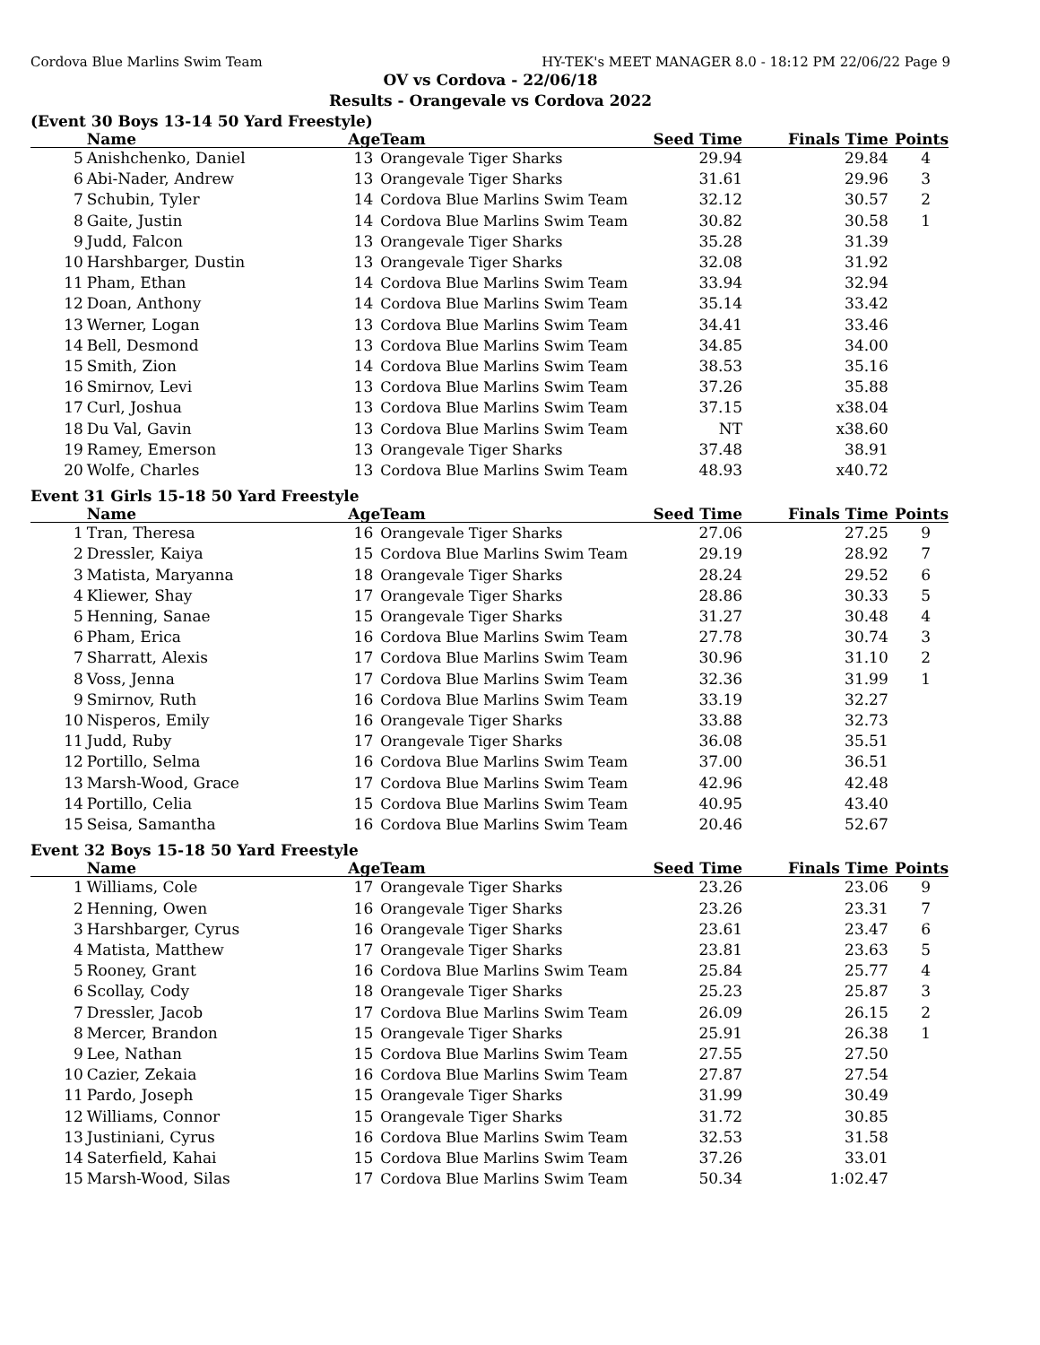Cordova Blue Marlins Swim Team HY-TEK's MEET MANAGER 8.0 - 18:12 PM 22/06/22 Page 9
OV vs Cordova - 22/06/18
Results - Orangevale vs Cordova 2022
(Event 30 Boys 13-14 50 Yard Freestyle)
| | Name | Age | Team | Seed Time | Finals Time | Points |
| --- | --- | --- | --- | --- | --- | --- |
| 5 | Anishchenko, Daniel | 13 | Orangevale Tiger Sharks | 29.94 | 29.84 | 4 |
| 6 | Abi-Nader, Andrew | 13 | Orangevale Tiger Sharks | 31.61 | 29.96 | 3 |
| 7 | Schubin, Tyler | 14 | Cordova Blue Marlins Swim Team | 32.12 | 30.57 | 2 |
| 8 | Gaite, Justin | 14 | Cordova Blue Marlins Swim Team | 30.82 | 30.58 | 1 |
| 9 | Judd, Falcon | 13 | Orangevale Tiger Sharks | 35.28 | 31.39 | |
| 10 | Harshbarger, Dustin | 13 | Orangevale Tiger Sharks | 32.08 | 31.92 | |
| 11 | Pham, Ethan | 14 | Cordova Blue Marlins Swim Team | 33.94 | 32.94 | |
| 12 | Doan, Anthony | 14 | Cordova Blue Marlins Swim Team | 35.14 | 33.42 | |
| 13 | Werner, Logan | 13 | Cordova Blue Marlins Swim Team | 34.41 | 33.46 | |
| 14 | Bell, Desmond | 13 | Cordova Blue Marlins Swim Team | 34.85 | 34.00 | |
| 15 | Smith, Zion | 14 | Cordova Blue Marlins Swim Team | 38.53 | 35.16 | |
| 16 | Smirnov, Levi | 13 | Cordova Blue Marlins Swim Team | 37.26 | 35.88 | |
| 17 | Curl, Joshua | 13 | Cordova Blue Marlins Swim Team | 37.15 | x38.04 | |
| 18 | Du Val, Gavin | 13 | Cordova Blue Marlins Swim Team | NT | x38.60 | |
| 19 | Ramey, Emerson | 13 | Orangevale Tiger Sharks | 37.48 | 38.91 | |
| 20 | Wolfe, Charles | 13 | Cordova Blue Marlins Swim Team | 48.93 | x40.72 | |
Event 31 Girls 15-18 50 Yard Freestyle
| | Name | Age | Team | Seed Time | Finals Time | Points |
| --- | --- | --- | --- | --- | --- | --- |
| 1 | Tran, Theresa | 16 | Orangevale Tiger Sharks | 27.06 | 27.25 | 9 |
| 2 | Dressler, Kaiya | 15 | Cordova Blue Marlins Swim Team | 29.19 | 28.92 | 7 |
| 3 | Matista, Maryanna | 18 | Orangevale Tiger Sharks | 28.24 | 29.52 | 6 |
| 4 | Kliewer, Shay | 17 | Orangevale Tiger Sharks | 28.86 | 30.33 | 5 |
| 5 | Henning, Sanae | 15 | Orangevale Tiger Sharks | 31.27 | 30.48 | 4 |
| 6 | Pham, Erica | 16 | Cordova Blue Marlins Swim Team | 27.78 | 30.74 | 3 |
| 7 | Sharratt, Alexis | 17 | Cordova Blue Marlins Swim Team | 30.96 | 31.10 | 2 |
| 8 | Voss, Jenna | 17 | Cordova Blue Marlins Swim Team | 32.36 | 31.99 | 1 |
| 9 | Smirnov, Ruth | 16 | Cordova Blue Marlins Swim Team | 33.19 | 32.27 | |
| 10 | Nisperos, Emily | 16 | Orangevale Tiger Sharks | 33.88 | 32.73 | |
| 11 | Judd, Ruby | 17 | Orangevale Tiger Sharks | 36.08 | 35.51 | |
| 12 | Portillo, Selma | 16 | Cordova Blue Marlins Swim Team | 37.00 | 36.51 | |
| 13 | Marsh-Wood, Grace | 17 | Cordova Blue Marlins Swim Team | 42.96 | 42.48 | |
| 14 | Portillo, Celia | 15 | Cordova Blue Marlins Swim Team | 40.95 | 43.40 | |
| 15 | Seisa, Samantha | 16 | Cordova Blue Marlins Swim Team | 20.46 | 52.67 | |
Event 32 Boys 15-18 50 Yard Freestyle
| | Name | Age | Team | Seed Time | Finals Time | Points |
| --- | --- | --- | --- | --- | --- | --- |
| 1 | Williams, Cole | 17 | Orangevale Tiger Sharks | 23.26 | 23.06 | 9 |
| 2 | Henning, Owen | 16 | Orangevale Tiger Sharks | 23.26 | 23.31 | 7 |
| 3 | Harshbarger, Cyrus | 16 | Orangevale Tiger Sharks | 23.61 | 23.47 | 6 |
| 4 | Matista, Matthew | 17 | Orangevale Tiger Sharks | 23.81 | 23.63 | 5 |
| 5 | Rooney, Grant | 16 | Cordova Blue Marlins Swim Team | 25.84 | 25.77 | 4 |
| 6 | Scollay, Cody | 18 | Orangevale Tiger Sharks | 25.23 | 25.87 | 3 |
| 7 | Dressler, Jacob | 17 | Cordova Blue Marlins Swim Team | 26.09 | 26.15 | 2 |
| 8 | Mercer, Brandon | 15 | Orangevale Tiger Sharks | 25.91 | 26.38 | 1 |
| 9 | Lee, Nathan | 15 | Cordova Blue Marlins Swim Team | 27.55 | 27.50 | |
| 10 | Cazier, Zekaia | 16 | Cordova Blue Marlins Swim Team | 27.87 | 27.54 | |
| 11 | Pardo, Joseph | 15 | Orangevale Tiger Sharks | 31.99 | 30.49 | |
| 12 | Williams, Connor | 15 | Orangevale Tiger Sharks | 31.72 | 30.85 | |
| 13 | Justiniani, Cyrus | 16 | Cordova Blue Marlins Swim Team | 32.53 | 31.58 | |
| 14 | Saterfield, Kahai | 15 | Cordova Blue Marlins Swim Team | 37.26 | 33.01 | |
| 15 | Marsh-Wood, Silas | 17 | Cordova Blue Marlins Swim Team | 50.34 | 1:02.47 | |